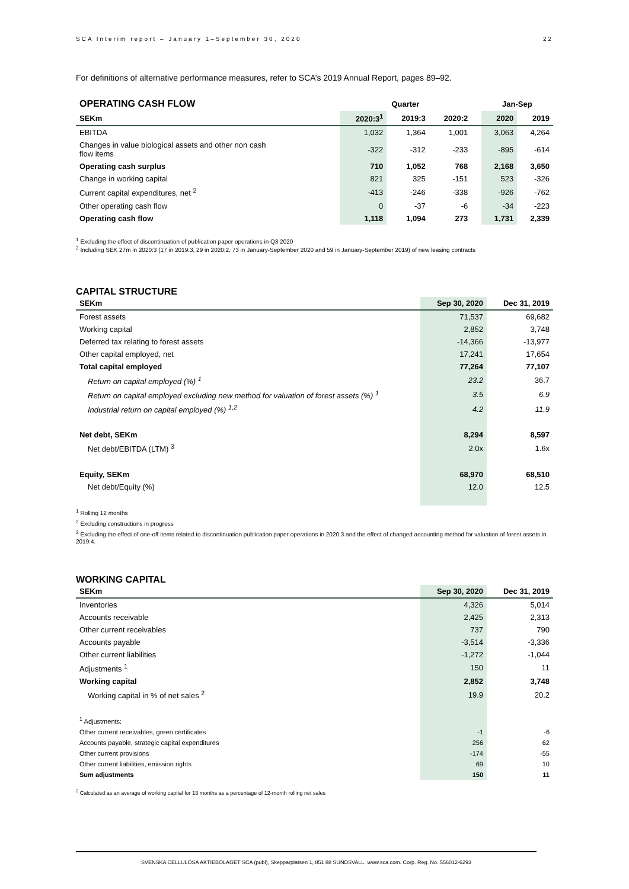SCA Interim report – January 1–September 30, 2020 22
For definitions of alternative performance measures, refer to SCA’s 2019 Annual Report, pages 89–92.
| OPERATING CASH FLOW | Quarter | | | | Jan-Sep | |
| SEKm | 2020:3<sup>1</sup> | 2019:3 | 2020:2 | | 2020 | 2019 |
| EBITDA | 1,032 | 1,364 | 1,001 | | 3,063 | 4,264 |
| Changes in value biological assets and other non cash flow items | -322 | -312 | -233 | | -895 | -614 |
| Operating cash surplus | 710 | 1,052 | 768 | | 2,168 | 3,650 |
| Change in working capital | 821 | 325 | -151 | | 523 | -326 |
| Current capital expenditures, net <sup>2</sup> | -413 | -246 | -338 | | -926 | -762 |
| Other operating cash flow | 0 | -37 | -6 | | -34 | -223 |
| Operating cash flow | 1,118 | 1,094 | 273 | | 1,731 | 2,339 |
<sup>1</sup> Excluding the effect of discontinuation of publication paper operations in Q3 2020
<sup>2</sup> Including SEK 27m in 2020:3 (17 in 2019:3, 29 in 2020:2, 73 in January-September 2020 and 59 in January-September 2019) of new leasing contracts
CAPITAL STRUCTURE
| SEKm | Sep 30, 2020 | Dec 31, 2019 |
| --- | --- | --- |
| Forest assets | 71,537 | 69,682 |
| Working capital | 2,852 | 3,748 |
| Deferred tax relating to forest assets | -14,366 | -13,977 |
| Other capital employed, net | 17,241 | 17,654 |
| Total capital employed | 77,264 | 77,107 |
| Return on capital employed (%) <sup>1</sup> | 23.2 | 36.7 |
| Return on capital employed excluding new method for valuation of forest assets (%) <sup>1</sup> | 3.5 | 6.9 |
| Industrial return on capital employed (%) <sup>1,2</sup> | 4.2 | 11.9 |
| Net debt, SEKm | 8,294 | 8,597 |
| Net debt/EBITDA (LTM) <sup>3</sup> | 2.0x | 1.6x |
| Equity, SEKm | 68,970 | 68,510 |
| Net debt/Equity (%) | 12.0 | 12.5 |
<sup>1</sup> Rolling 12 months
<sup>2</sup> Excluding constructions in progress
<sup>3</sup> Excluding the effect of one-off items related to discontinuation publication paper operations in 2020:3 and the effect of changed accounting method for valuation of forest assets in 2019:4.
WORKING CAPITAL
| SEKm | Sep 30, 2020 | Dec 31, 2019 |
| --- | --- | --- |
| Inventories | 4,326 | 5,014 |
| Accounts receivable | 2,425 | 2,313 |
| Other current receivables | 737 | 790 |
| Accounts payable | -3,514 | -3,336 |
| Other current liabilities | -1,272 | -1,044 |
| Adjustments <sup>1</sup> | 150 | 11 |
| Working capital | 2,852 | 3,748 |
| Working capital in % of net sales <sup>2</sup> | 19.9 | 20.2 |
| <sup>1</sup> Adjustments: | | |
| Other current receivables, green certificates | -1 | -6 |
| Accounts payable, strategic capital expenditures | 256 | 62 |
| Other current provisions | -174 | -55 |
| Other current liabilities, emission rights | 69 | 10 |
| Sum adjustments | 150 | 11 |
<sup>2</sup> Calculated as an average of working capital for 13 months as a percentage of 12-month rolling net sales
SVENSKA CELLULOSA AKTIEBOLAGET SCA (publ), Skepparplatsen 1, 851 88 SUNDSVALL. www.sca.com. Corp. Reg. No. 556012-6293